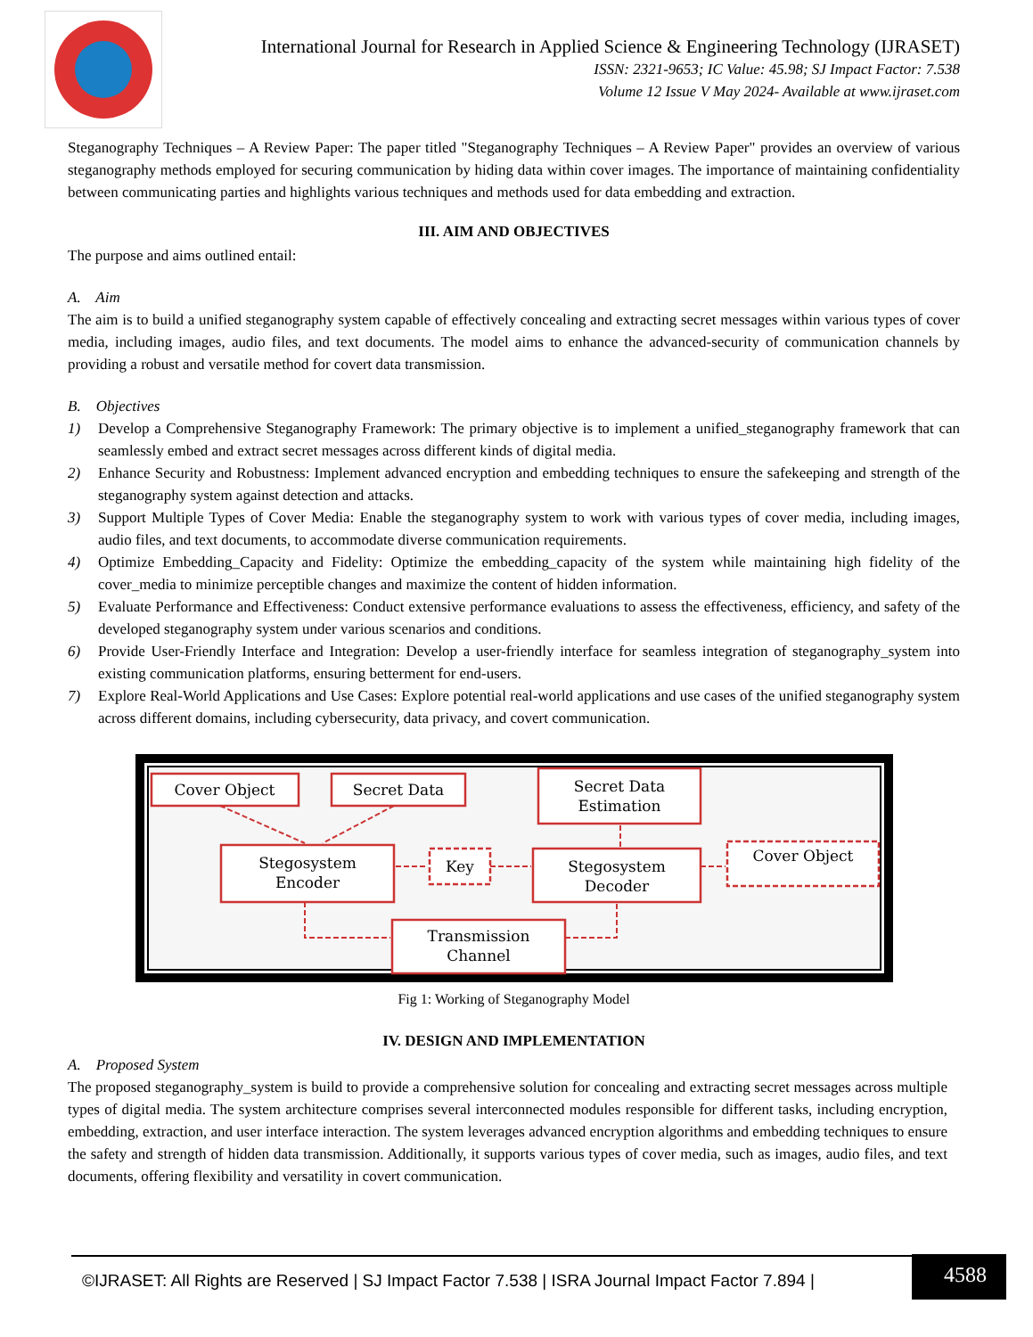International Journal for Research in Applied Science & Engineering Technology (IJRASET)
ISSN: 2321-9653; IC Value: 45.98; SJ Impact Factor: 7.538
Volume 12 Issue V May 2024- Available at www.ijraset.com
Steganography Techniques – A Review Paper: The paper titled "Steganography Techniques – A Review Paper" provides an overview of various steganography methods employed for securing communication by hiding data within cover images. The importance of maintaining confidentiality between communicating parties and highlights various techniques and methods used for data embedding and extraction.
III. AIM AND OBJECTIVES
The purpose and aims outlined entail:
A. Aim
The aim is to build a unified steganography system capable of effectively concealing and extracting secret messages within various types of cover media, including images, audio files, and text documents. The model aims to enhance the advanced-security of communication channels by providing a robust and versatile method for covert data transmission.
B. Objectives
1) Develop a Comprehensive Steganography Framework: The primary objective is to implement a unified_steganography framework that can seamlessly embed and extract secret messages across different kinds of digital media.
2) Enhance Security and Robustness: Implement advanced encryption and embedding techniques to ensure the safekeeping and strength of the steganography system against detection and attacks.
3) Support Multiple Types of Cover Media: Enable the steganography system to work with various types of cover media, including images, audio files, and text documents, to accommodate diverse communication requirements.
4) Optimize Embedding_Capacity and Fidelity: Optimize the embedding_capacity of the system while maintaining high fidelity of the cover_media to minimize perceptible changes and maximize the content of hidden information.
5) Evaluate Performance and Effectiveness: Conduct extensive performance evaluations to assess the effectiveness, efficiency, and safety of the developed steganography system under various scenarios and conditions.
6) Provide User-Friendly Interface and Integration: Develop a user-friendly interface for seamless integration of steganography_system into existing communication platforms, ensuring betterment for end-users.
7) Explore Real-World Applications and Use Cases: Explore potential real-world applications and use cases of the unified steganography system across different domains, including cybersecurity, data privacy, and covert communication.
Cover Object
Secret Data
Secret Data
Estimation
Stegosystem
Encoder
Key
Stegosystem
Decoder
Cover Object
Transmission
Channel
Fig 1: Working of Steganography Model
IV. DESIGN AND IMPLEMENTATION
A. Proposed System
The proposed steganography_system is build to provide a comprehensive solution for concealing and extracting secret messages across multiple types of digital media. The system architecture comprises several interconnected modules responsible for different tasks, including encryption, embedding, extraction, and user interface interaction. The system leverages advanced encryption algorithms and embedding techniques to ensure the safety and strength of hidden data transmission. Additionally, it supports various types of cover media, such as images, audio files, and text documents, offering flexibility and versatility in covert communication.
©IJRASET: All Rights are Reserved | SJ Impact Factor 7.538 | ISRA Journal Impact Factor 7.894 | 4588